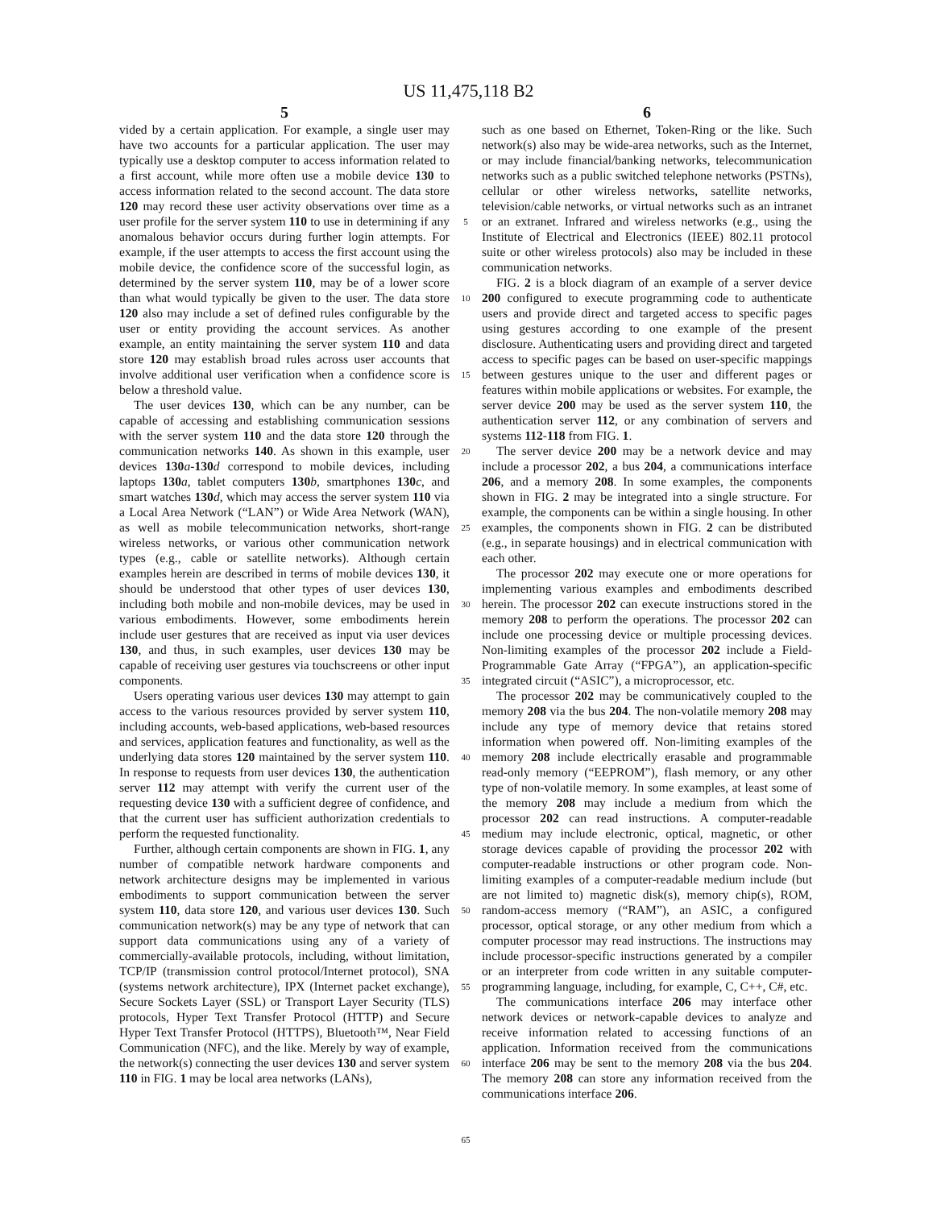US 11,475,118 B2
5
vided by a certain application. For example, a single user may have two accounts for a particular application. The user may typically use a desktop computer to access information related to a first account, while more often use a mobile device 130 to access information related to the second account. The data store 120 may record these user activity observations over time as a user profile for the server system 110 to use in determining if any anomalous behavior occurs during further login attempts. For example, if the user attempts to access the first account using the mobile device, the confidence score of the successful login, as determined by the server system 110, may be of a lower score than what would typically be given to the user. The data store 120 also may include a set of defined rules configurable by the user or entity providing the account services. As another example, an entity maintaining the server system 110 and data store 120 may establish broad rules across user accounts that involve additional user verification when a confidence score is below a threshold value.
The user devices 130, which can be any number, can be capable of accessing and establishing communication sessions with the server system 110 and the data store 120 through the communication networks 140. As shown in this example, user devices 130 a-130 d correspond to mobile devices, including laptops 130 a, tablet computers 130 b, smartphones 130 c, and smart watches 130 d, which may access the server system 110 via a Local Area Network (“LAN”) or Wide Area Network (WAN), as well as mobile telecommunication networks, short-range wireless networks, or various other communication network types (e.g., cable or satellite networks). Although certain examples herein are described in terms of mobile devices 130, it should be understood that other types of user devices 130, including both mobile and non-mobile devices, may be used in various embodiments. However, some embodiments herein include user gestures that are received as input via user devices 130, and thus, in such examples, user devices 130 may be capable of receiving user gestures via touchscreens or other input components.
Users operating various user devices 130 may attempt to gain access to the various resources provided by server system 110, including accounts, web-based applications, web-based resources and services, application features and functionality, as well as the underlying data stores 120 maintained by the server system 110. In response to requests from user devices 130, the authentication server 112 may attempt with verify the current user of the requesting device 130 with a sufficient degree of confidence, and that the current user has sufficient authorization credentials to perform the requested functionality.
Further, although certain components are shown in FIG. 1, any number of compatible network hardware components and network architecture designs may be implemented in various embodiments to support communication between the server system 110, data store 120, and various user devices 130. Such communication network(s) may be any type of network that can support data communications using any of a variety of commercially-available protocols, including, without limitation, TCP/IP (transmission control protocol/Internet protocol), SNA (systems network architecture), IPX (Internet packet exchange), Secure Sockets Layer (SSL) or Transport Layer Security (TLS) protocols, Hyper Text Transfer Protocol (HTTP) and Secure Hyper Text Transfer Protocol (HTTPS), Bluetooth™, Near Field Communication (NFC), and the like. Merely by way of example, the network(s) connecting the user devices 130 and server system 110 in FIG. 1 may be local area networks (LANs),
5
10
15
20
25
30
35
40
45
50
55
60
65
6
such as one based on Ethernet, Token-Ring or the like. Such network(s) also may be wide-area networks, such as the Internet, or may include financial/banking networks, telecommunication networks such as a public switched telephone networks (PSTNs), cellular or other wireless networks, satellite networks, television/cable networks, or virtual networks such as an intranet or an extranet. Infrared and wireless networks (e.g., using the Institute of Electrical and Electronics (IEEE) 802.11 protocol suite or other wireless protocols) also may be included in these communication networks.
FIG. 2 is a block diagram of an example of a server device 200 configured to execute programming code to authenticate users and provide direct and targeted access to specific pages using gestures according to one example of the present disclosure. Authenticating users and providing direct and targeted access to specific pages can be based on user-specific mappings between gestures unique to the user and different pages or features within mobile applications or websites. For example, the server device 200 may be used as the server system 110, the authentication server 112, or any combination of servers and systems 112-118 from FIG. 1.
The server device 200 may be a network device and may include a processor 202, a bus 204, a communications interface 206, and a memory 208. In some examples, the components shown in FIG. 2 may be integrated into a single structure. For example, the components can be within a single housing. In other examples, the components shown in FIG. 2 can be distributed (e.g., in separate housings) and in electrical communication with each other.
The processor 202 may execute one or more operations for implementing various examples and embodiments described herein. The processor 202 can execute instructions stored in the memory 208 to perform the operations. The processor 202 can include one processing device or multiple processing devices. Non-limiting examples of the processor 202 include a Field-Programmable Gate Array (“FPGA”), an application-specific integrated circuit (“ASIC”), a microprocessor, etc.
The processor 202 may be communicatively coupled to the memory 208 via the bus 204. The non-volatile memory 208 may include any type of memory device that retains stored information when powered off. Non-limiting examples of the memory 208 include electrically erasable and programmable read-only memory (“EEPROM”), flash memory, or any other type of non-volatile memory. In some examples, at least some of the memory 208 may include a medium from which the processor 202 can read instructions. A computer-readable medium may include electronic, optical, magnetic, or other storage devices capable of providing the processor 202 with computer-readable instructions or other program code. Non-limiting examples of a computer-readable medium include (but are not limited to) magnetic disk(s), memory chip(s), ROM, random-access memory (“RAM”), an ASIC, a configured processor, optical storage, or any other medium from which a computer processor may read instructions. The instructions may include processor-specific instructions generated by a compiler or an interpreter from code written in any suitable computer-programming language, including, for example, C, C++, C#, etc.
The communications interface 206 may interface other network devices or network-capable devices to analyze and receive information related to accessing functions of an application. Information received from the communications interface 206 may be sent to the memory 208 via the bus 204. The memory 208 can store any information received from the communications interface 206.